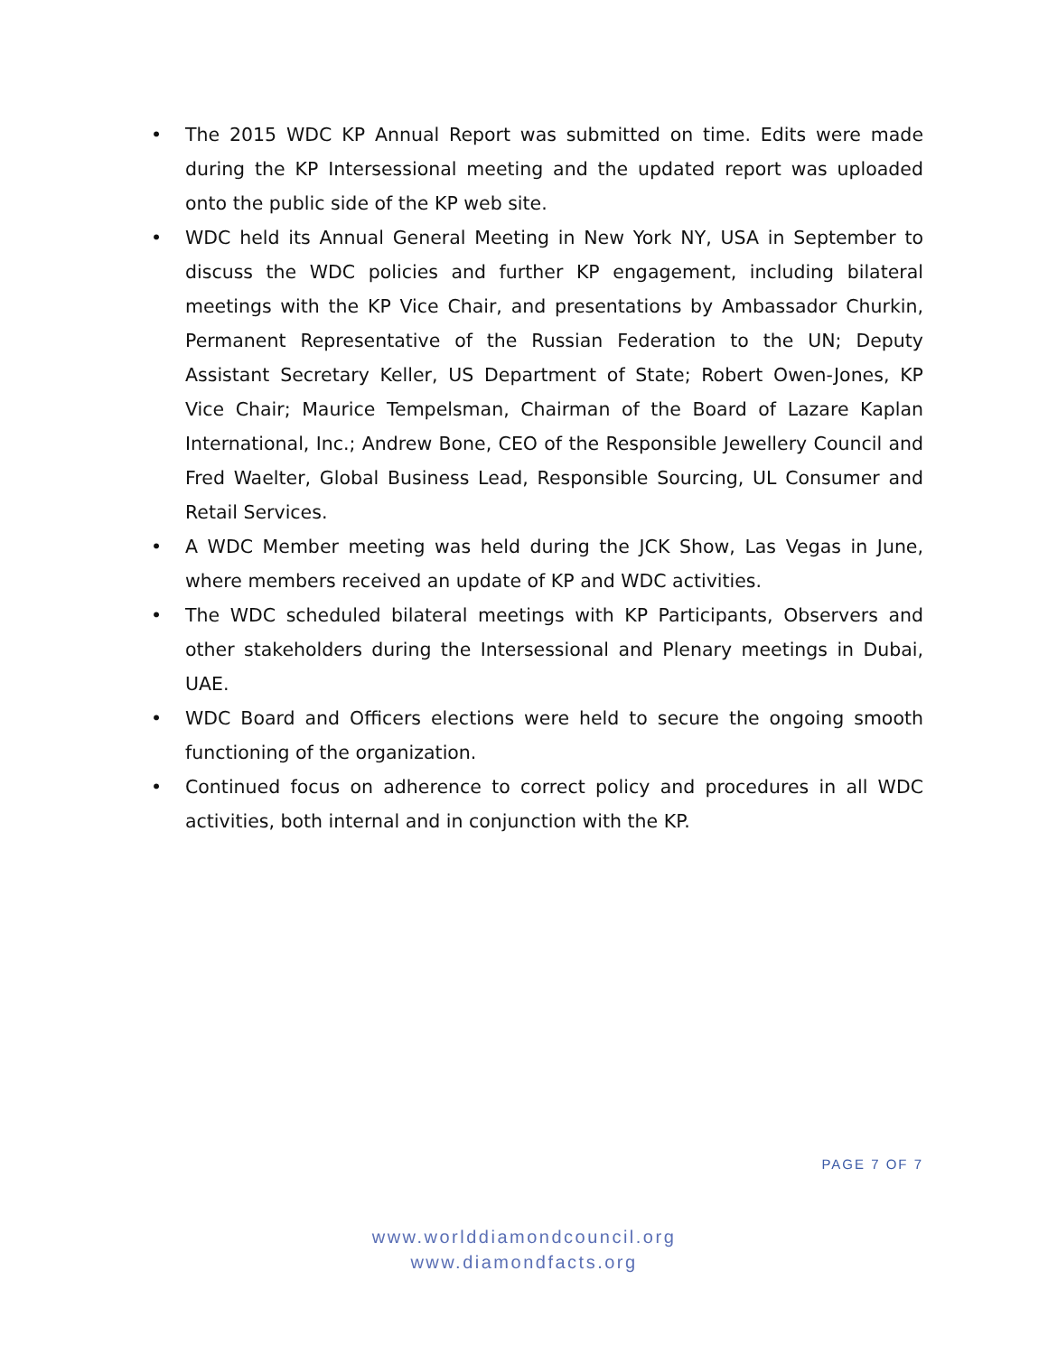• The 2015 WDC KP Annual Report was submitted on time. Edits were made during the KP Intersessional meeting and the updated report was uploaded onto the public side of the KP web site.
• WDC held its Annual General Meeting in New York NY, USA in September to discuss the WDC policies and further KP engagement, including bilateral meetings with the KP Vice Chair, and presentations by Ambassador Churkin, Permanent Representative of the Russian Federation to the UN; Deputy Assistant Secretary Keller, US Department of State; Robert Owen-Jones, KP Vice Chair; Maurice Tempelsman, Chairman of the Board of Lazare Kaplan International, Inc.; Andrew Bone, CEO of the Responsible Jewellery Council and Fred Waelter, Global Business Lead, Responsible Sourcing, UL Consumer and Retail Services.
• A WDC Member meeting was held during the JCK Show, Las Vegas in June, where members received an update of KP and WDC activities.
• The WDC scheduled bilateral meetings with KP Participants, Observers and other stakeholders during the Intersessional and Plenary meetings in Dubai, UAE.
• WDC Board and Officers elections were held to secure the ongoing smooth functioning of the organization.
• Continued focus on adherence to correct policy and procedures in all WDC activities, both internal and in conjunction with the KP.
PAGE 7 OF 7
www.worlddiamondcouncil.org
www.diamondfacts.org